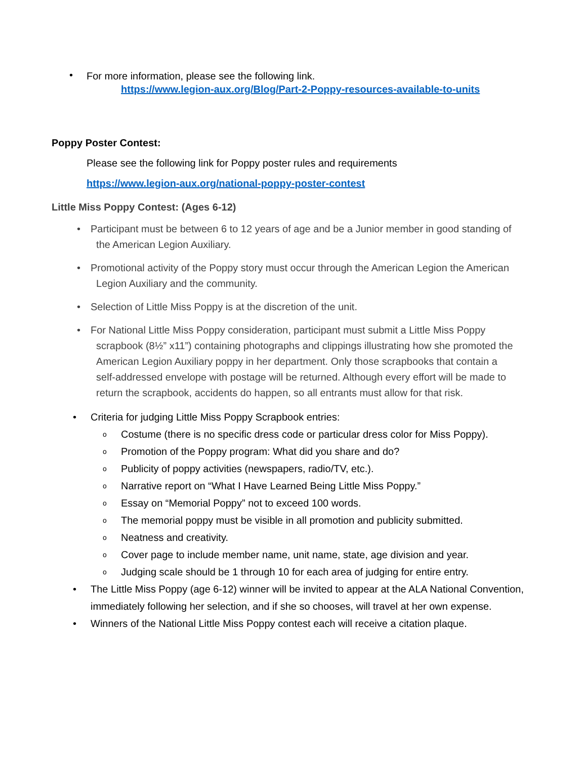•
For more information, please see the following link.
https://www.legion-aux.org/Blog/Part-2-Poppy-resources-available-to-units
Poppy Poster Contest:
Please see the following link for Poppy poster rules and requirements
https://www.legion-aux.org/national-poppy-poster-contest
Little Miss Poppy Contest: (Ages 6-12)
• Participant must be between 6 to 12 years of age and be a Junior member in good standing of
the American Legion Auxiliary.
• Promotional activity of the Poppy story must occur through the American Legion the American
Legion Auxiliary and the community.
• Selection of Little Miss Poppy is at the discretion of the unit.
• For National Little Miss Poppy consideration, participant must submit a Little Miss Poppy
scrapbook (8½” x11”) containing photographs and clippings illustrating how she promoted the
American Legion Auxiliary poppy in her department. Only those scrapbooks that contain a
self-addressed envelope with postage will be returned. Although every effort will be made to
return the scrapbook, accidents do happen, so all entrants must allow for that risk.
• Criteria for judging Little Miss Poppy Scrapbook entries:
o
Costume (there is no specific dress code or particular dress color for Miss Poppy).
o
Promotion of the Poppy program: What did you share and do?
o
Publicity of poppy activities (newspapers, radio/TV, etc.).
o
Narrative report on “What I Have Learned Being Little Miss Poppy.”
o
Essay on “Memorial Poppy” not to exceed 100 words.
o
The memorial poppy must be visible in all promotion and publicity submitted.
o
Neatness and creativity.
o
Cover page to include member name, unit name, state, age division and year.
o
Judging scale should be 1 through 10 for each area of judging for entire entry.
• The Little Miss Poppy (age 6-12) winner will be invited to appear at the ALA National Convention, immediately following her selection, and if she so chooses, will travel at her own expense.
• Winners of the National Little Miss Poppy contest each will receive a citation plaque.